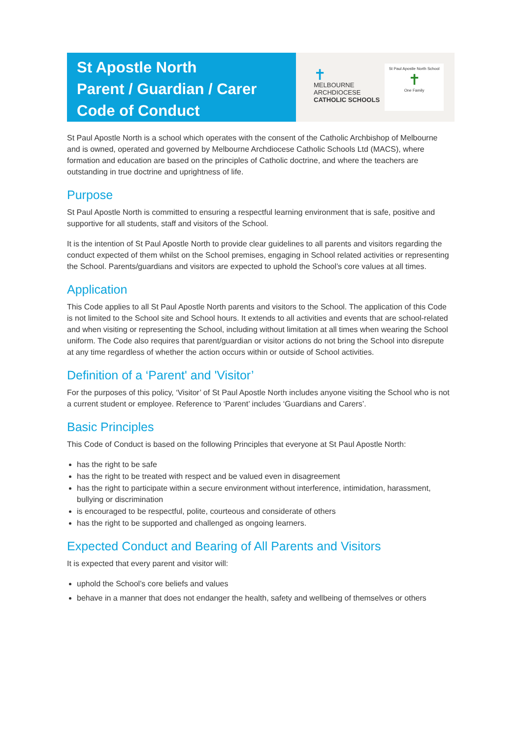St Apostle North
Parent / Guardian / Carer
Code of Conduct
✝
MELBOURNE
ARCHDIOCESE
CATHOLIC SCHOOLS
St Paul Apostle North School
✝
One Family
St Paul Apostle North is a school which operates with the consent of the Catholic Archbishop of Melbourne and is owned, operated and governed by Melbourne Archdiocese Catholic Schools Ltd (MACS), where formation and education are based on the principles of Catholic doctrine, and where the teachers are outstanding in true doctrine and uprightness of life.
Purpose
St Paul Apostle North is committed to ensuring a respectful learning environment that is safe, positive and supportive for all students, staff and visitors of the School.
It is the intention of St Paul Apostle North to provide clear guidelines to all parents and visitors regarding the conduct expected of them whilst on the School premises, engaging in School related activities or representing the School. Parents/guardians and visitors are expected to uphold the School’s core values at all times.
Application
This Code applies to all St Paul Apostle North parents and visitors to the School. The application of this Code is not limited to the School site and School hours. It extends to all activities and events that are school-related and when visiting or representing the School, including without limitation at all times when wearing the School uniform. The Code also requires that parent/guardian or visitor actions do not bring the School into disrepute at any time regardless of whether the action occurs within or outside of School activities.
Definition of a ‘Parent' and 'Visitor’
For the purposes of this policy, ‘Visitor’ of St Paul Apostle North includes anyone visiting the School who is not a current student or employee. Reference to ‘Parent’ includes ‘Guardians and Carers’.
Basic Principles
This Code of Conduct is based on the following Principles that everyone at St Paul Apostle North:
has the right to be safe
has the right to be treated with respect and be valued even in disagreement
has the right to participate within a secure environment without interference, intimidation, harassment, bullying or discrimination
is encouraged to be respectful, polite, courteous and considerate of others
has the right to be supported and challenged as ongoing learners.
Expected Conduct and Bearing of All Parents and Visitors
It is expected that every parent and visitor will:
uphold the School’s core beliefs and values
behave in a manner that does not endanger the health, safety and wellbeing of themselves or others